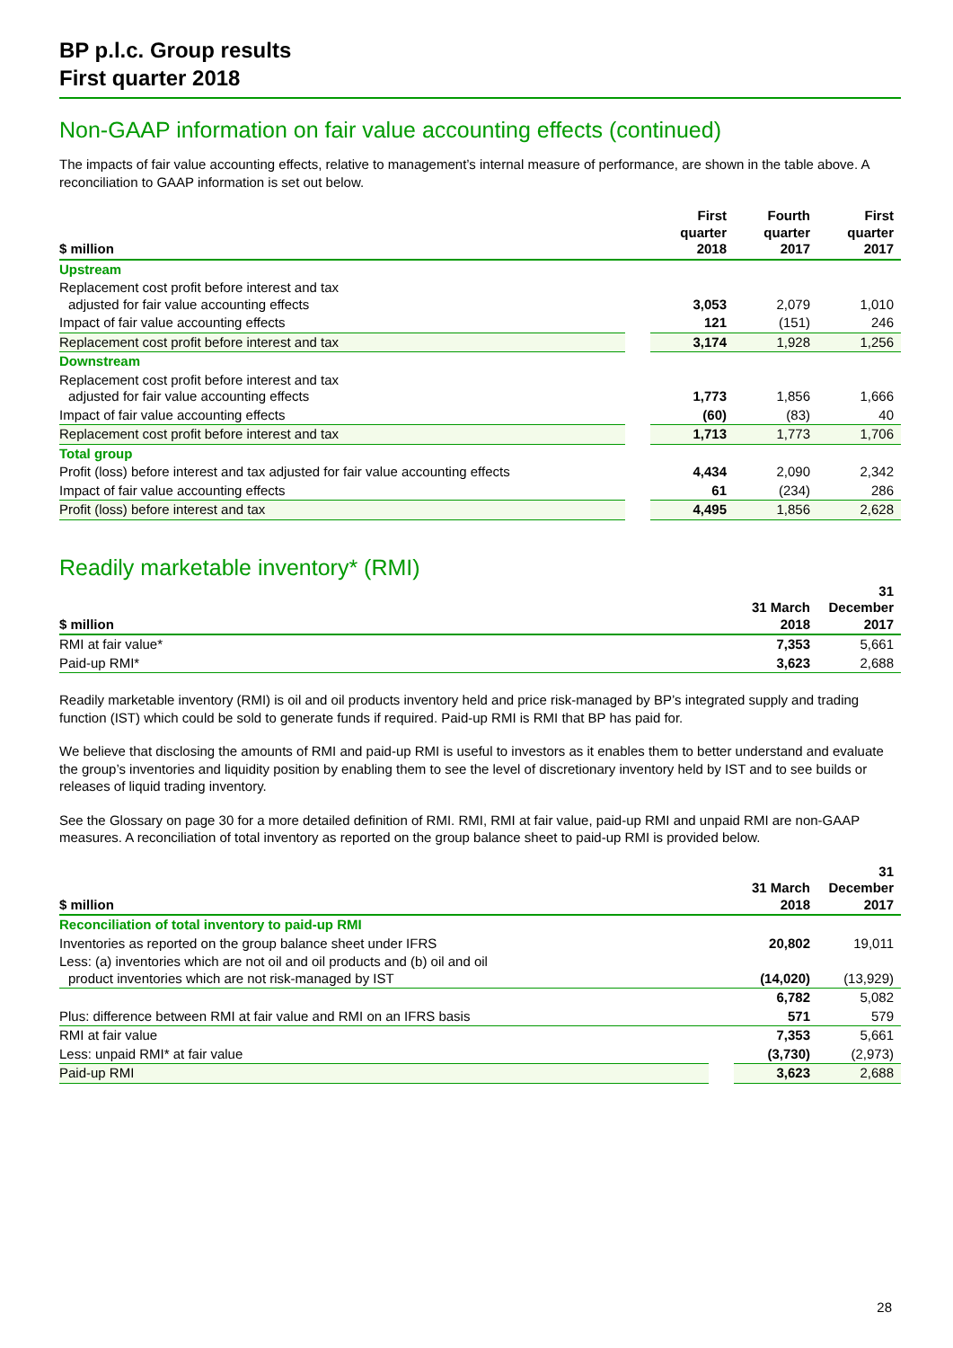BP p.l.c. Group results
First quarter 2018
Non-GAAP information on fair value accounting effects (continued)
The impacts of fair value accounting effects, relative to management’s internal measure of performance, are shown in the table above. A reconciliation to GAAP information is set out below.
| $ million | | First quarter 2018 | Fourth quarter 2017 | First quarter 2017 |
| --- | --- | --- | --- | --- |
| Upstream | | | | |
| Replacement cost profit before interest and tax adjusted for fair value accounting effects | | 3,053 | 2,079 | 1,010 |
| Impact of fair value accounting effects | | 121 | (151) | 246 |
| Replacement cost profit before interest and tax | | 3,174 | 1,928 | 1,256 |
| Downstream | | | | |
| Replacement cost profit before interest and tax adjusted for fair value accounting effects | | 1,773 | 1,856 | 1,666 |
| Impact of fair value accounting effects | | (60) | (83) | 40 |
| Replacement cost profit before interest and tax | | 1,713 | 1,773 | 1,706 |
| Total group | | | | |
| Profit (loss) before interest and tax adjusted for fair value accounting effects | | 4,434 | 2,090 | 2,342 |
| Impact of fair value accounting effects | | 61 | (234) | 286 |
| Profit (loss) before interest and tax | | 4,495 | 1,856 | 2,628 |
Readily marketable inventory* (RMI)
| $ million | | 31 March 2018 | 31 December 2017 |
| --- | --- | --- | --- |
| RMI at fair value* | | 7,353 | 5,661 |
| Paid-up RMI* | | 3,623 | 2,688 |
Readily marketable inventory (RMI) is oil and oil products inventory held and price risk-managed by BP’s integrated supply and trading function (IST) which could be sold to generate funds if required. Paid-up RMI is RMI that BP has paid for.
We believe that disclosing the amounts of RMI and paid-up RMI is useful to investors as it enables them to better understand and evaluate the group’s inventories and liquidity position by enabling them to see the level of discretionary inventory held by IST and to see builds or releases of liquid trading inventory.
See the Glossary on page 30 for a more detailed definition of RMI. RMI, RMI at fair value, paid-up RMI and unpaid RMI are non-GAAP measures. A reconciliation of total inventory as reported on the group balance sheet to paid-up RMI is provided below.
| $ million | | 31 March 2018 | 31 December 2017 |
| --- | --- | --- | --- |
| Reconciliation of total inventory to paid-up RMI | | | |
| Inventories as reported on the group balance sheet under IFRS | | 20,802 | 19,011 |
| Less: (a) inventories which are not oil and oil products and (b) oil and oil product inventories which are not risk-managed by IST | | (14,020) | (13,929) |
| | | 6,782 | 5,082 |
| Plus: difference between RMI at fair value and RMI on an IFRS basis | | 571 | 579 |
| RMI at fair value | | 7,353 | 5,661 |
| Less: unpaid RMI* at fair value | | (3,730) | (2,973) |
| Paid-up RMI | | 3,623 | 2,688 |
28